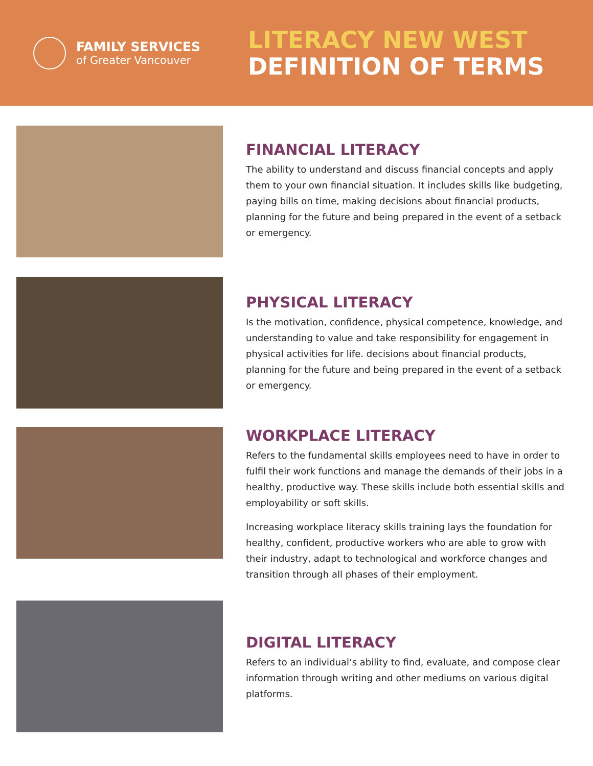FAMILY SERVICES
of Greater Vancouver
LITERACY NEW WEST
DEFINITION OF TERMS
FINANCIAL LITERACY
The ability to understand and discuss financial concepts and apply them to your own financial situation. It includes skills like budgeting, paying bills on time, making decisions about financial products, planning for the future and being prepared in the event of a setback or emergency.
PHYSICAL LITERACY
Is the motivation, confidence, physical competence, knowledge, and understanding to value and take responsibility for engagement in physical activities for life. decisions about financial products, planning for the future and being prepared in the event of a setback or emergency.
WORKPLACE LITERACY
Refers to the fundamental skills employees need to have in order to fulfil their work functions and manage the demands of their jobs in a healthy, productive way. These skills include both essential skills and employability or soft skills.
Increasing workplace literacy skills training lays the foundation for healthy, confident, productive workers who are able to grow with their industry, adapt to technological and workforce changes and transition through all phases of their employment.
DIGITAL LITERACY
Refers to an individual’s ability to find, evaluate, and compose clear information through writing and other mediums on various digital platforms.